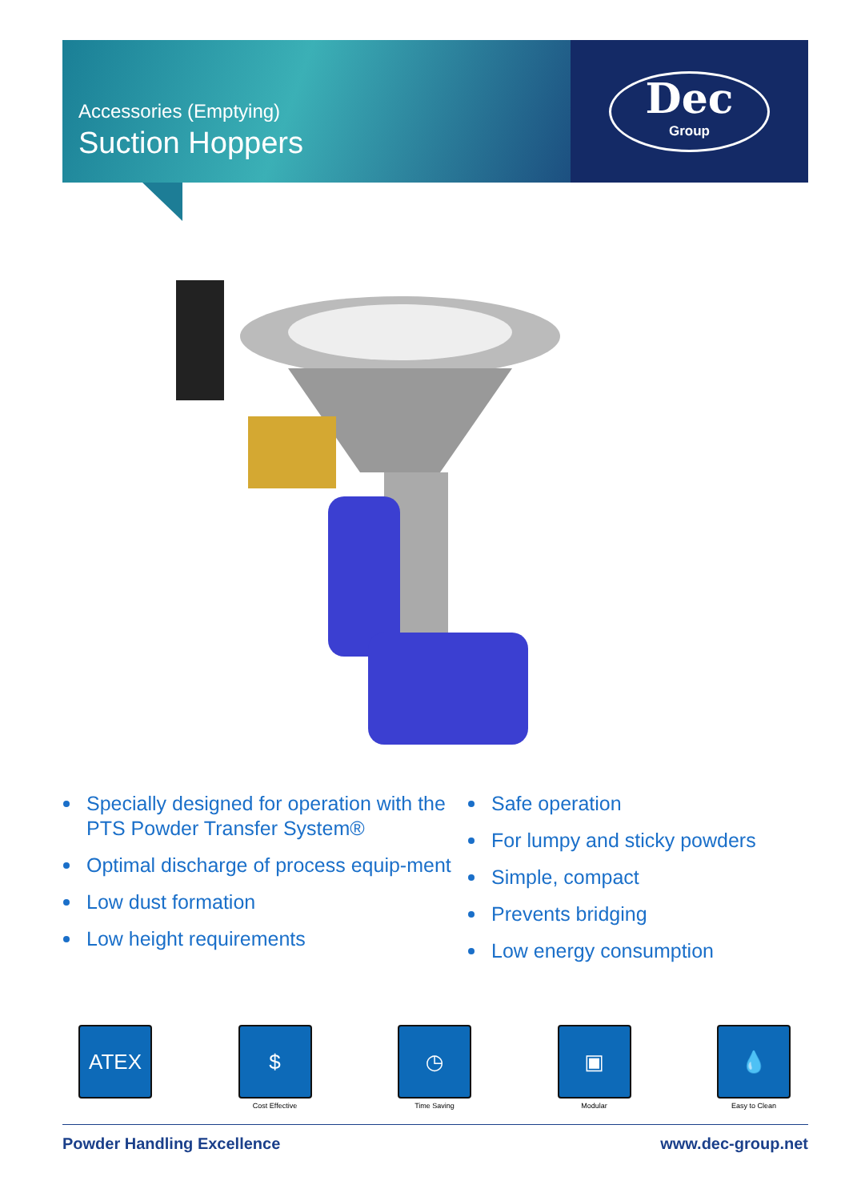Accessories (Emptying)
Suction Hoppers
Dec
Group
Specially designed for operation with the PTS Powder Transfer System®
Optimal discharge of process equip-ment
Low dust formation
Low height requirements
Safe operation
For lumpy and sticky powders
Simple, compact
Prevents bridging
Low energy consumption
ATEX $
Cost Effective
◷
Time Saving
▣
Modular
💧
Easy to Clean
Powder Handling Excellence www.dec-group.net